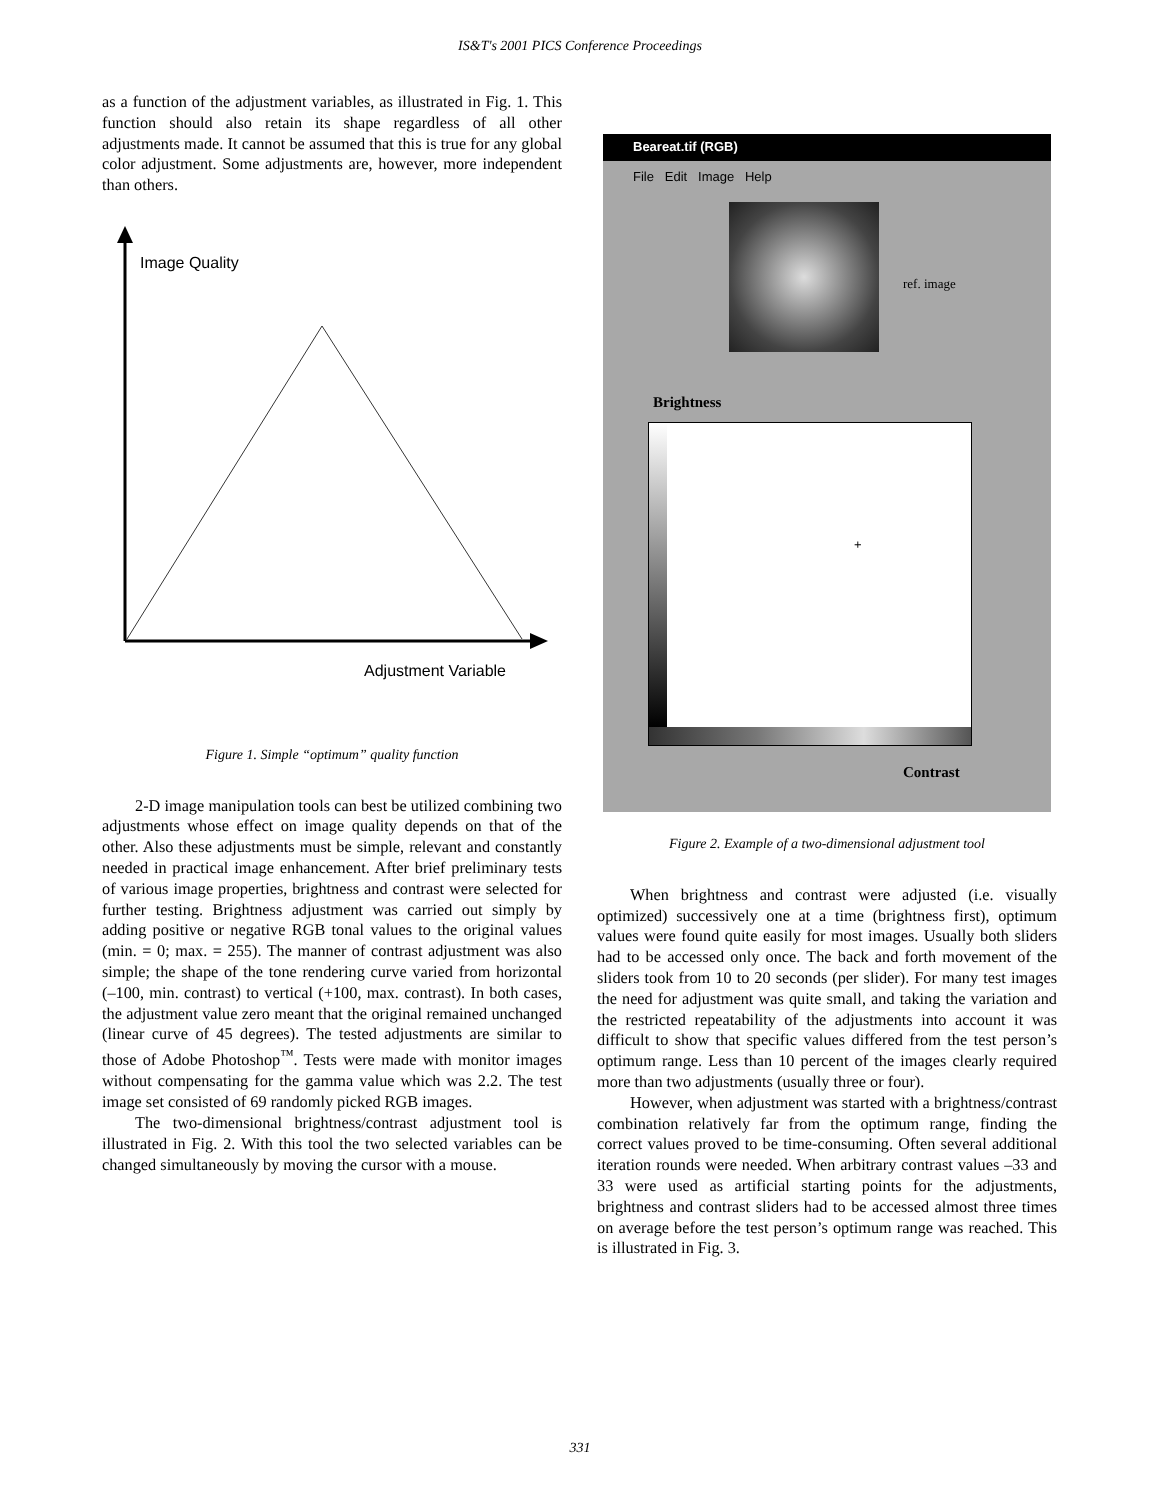IS&T's 2001 PICS Conference Proceedings
as a function of the adjustment variables, as illustrated in Fig. 1. This function should also retain its shape regardless of all other adjustments made. It cannot be assumed that this is true for any global color adjustment. Some adjustments are, however, more independent than others.
Image Quality
Adjustment Variable
Figure 1. Simple “optimum” quality function
2-D image manipulation tools can best be utilized combining two adjustments whose effect on image quality depends on that of the other. Also these adjustments must be simple, relevant and constantly needed in practical image enhancement. After brief preliminary tests of various image properties, brightness and contrast were selected for further testing. Brightness adjustment was carried out simply by adding positive or negative RGB tonal values to the original values (min. = 0; max. = 255). The manner of contrast adjustment was also simple; the shape of the tone rendering curve varied from horizontal (–100, min. contrast) to vertical (+100, max. contrast). In both cases, the adjustment value zero meant that the original remained unchanged (linear curve of 45 degrees). The tested adjustments are similar to those of Adobe Photoshop<sup>™</sup>. Tests were made with monitor images without compensating for the gamma value which was 2.2. The test image set consisted of 69 randomly picked RGB images.
The two-dimensional brightness/contrast adjustment tool is illustrated in Fig. 2. With this tool the two selected variables can be changed simultaneously by moving the cursor with a mouse.
Beareat.tif (RGB)
File Edit Image Help
ref. image
Brightness
+
Contrast
Figure 2. Example of a two-dimensional adjustment tool
When brightness and contrast were adjusted (i.e. visually optimized) successively one at a time (brightness first), optimum values were found quite easily for most images. Usually both sliders had to be accessed only once. The back and forth movement of the sliders took from 10 to 20 seconds (per slider). For many test images the need for adjustment was quite small, and taking the variation and the restricted repeatability of the adjustments into account it was difficult to show that specific values differed from the test person’s optimum range. Less than 10 percent of the images clearly required more than two adjustments (usually three or four).
However, when adjustment was started with a brightness/contrast combination relatively far from the optimum range, finding the correct values proved to be time-consuming. Often several additional iteration rounds were needed. When arbitrary contrast values –33 and 33 were used as artificial starting points for the adjustments, brightness and contrast sliders had to be accessed almost three times on average before the test person’s optimum range was reached. This is illustrated in Fig. 3.
331